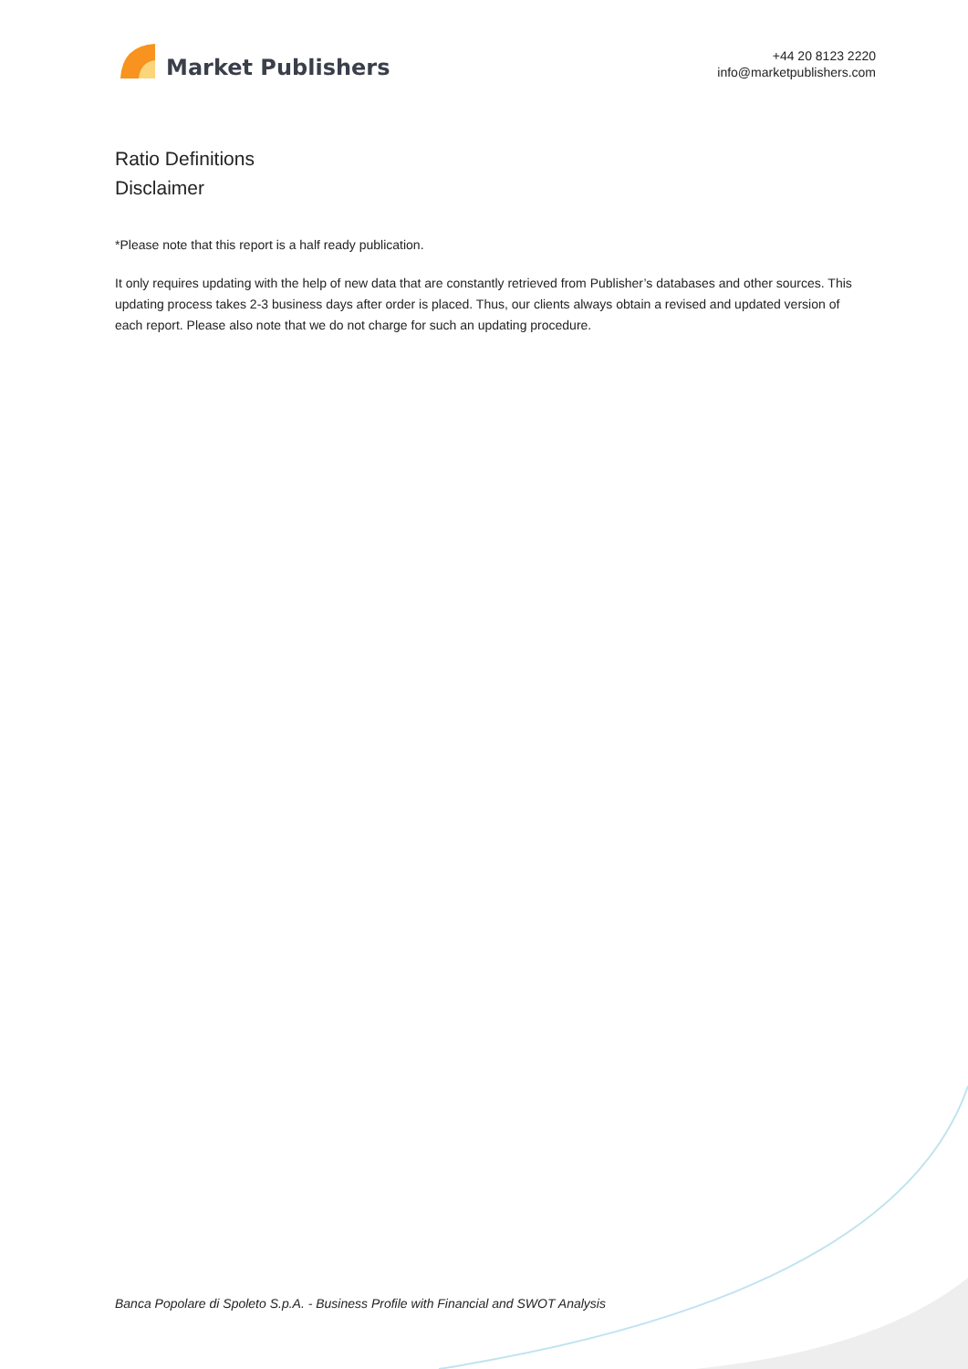Market Publishers
+44 20 8123 2220
info@marketpublishers.com
Ratio Definitions
Disclaimer
*Please note that this report is a half ready publication.
It only requires updating with the help of new data that are constantly retrieved from Publisher’s databases and other sources. This updating process takes 2-3 business days after order is placed. Thus, our clients always obtain a revised and updated version of each report. Please also note that we do not charge for such an updating procedure.
Banca Popolare di Spoleto S.p.A. - Business Profile with Financial and SWOT Analysis